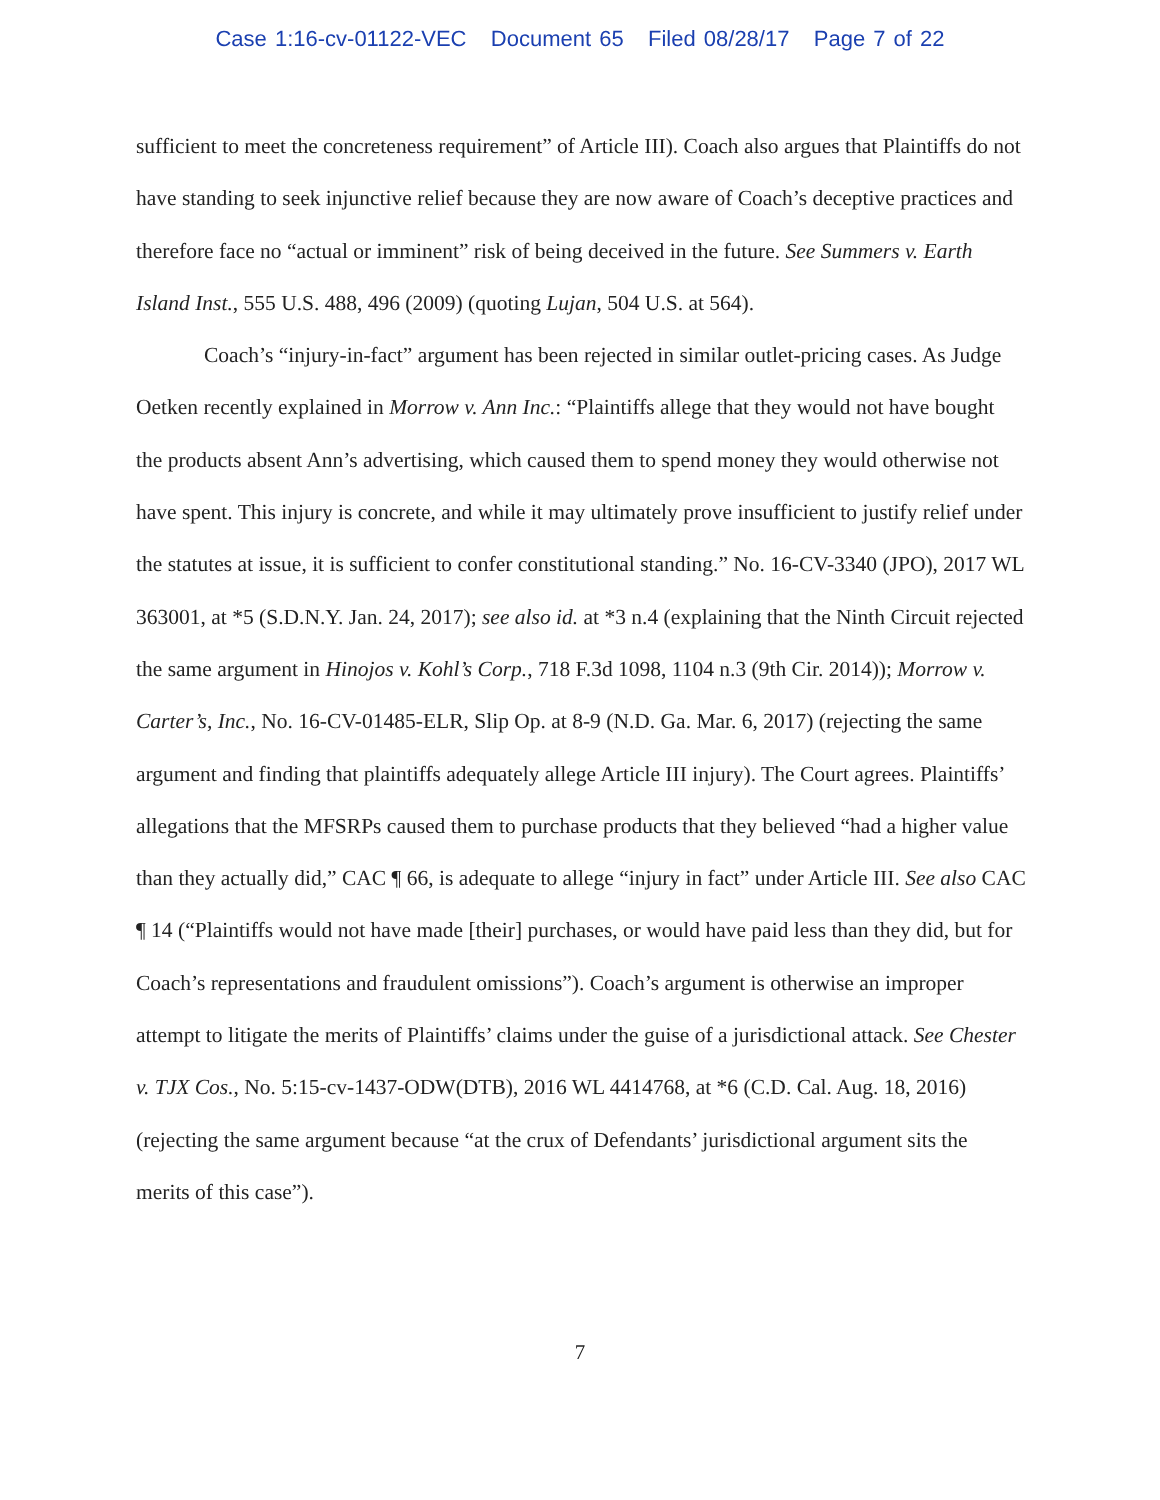Case 1:16-cv-01122-VEC Document 65 Filed 08/28/17 Page 7 of 22
sufficient to meet the concreteness requirement” of Article III). Coach also argues that Plaintiffs do not have standing to seek injunctive relief because they are now aware of Coach’s deceptive practices and therefore face no “actual or imminent” risk of being deceived in the future. See Summers v. Earth Island Inst., 555 U.S. 488, 496 (2009) (quoting Lujan, 504 U.S. at 564).
Coach’s “injury-in-fact” argument has been rejected in similar outlet-pricing cases. As Judge Oetken recently explained in Morrow v. Ann Inc.: “Plaintiffs allege that they would not have bought the products absent Ann’s advertising, which caused them to spend money they would otherwise not have spent. This injury is concrete, and while it may ultimately prove insufficient to justify relief under the statutes at issue, it is sufficient to confer constitutional standing.” No. 16-CV-3340 (JPO), 2017 WL 363001, at *5 (S.D.N.Y. Jan. 24, 2017); see also id. at *3 n.4 (explaining that the Ninth Circuit rejected the same argument in Hinojos v. Kohl’s Corp., 718 F.3d 1098, 1104 n.3 (9th Cir. 2014)); Morrow v. Carter’s, Inc., No. 16-CV-01485-ELR, Slip Op. at 8-9 (N.D. Ga. Mar. 6, 2017) (rejecting the same argument and finding that plaintiffs adequately allege Article III injury). The Court agrees. Plaintiffs’ allegations that the MFSRPs caused them to purchase products that they believed “had a higher value than they actually did,” CAC ¶ 66, is adequate to allege “injury in fact” under Article III. See also CAC ¶ 14 (“Plaintiffs would not have made [their] purchases, or would have paid less than they did, but for Coach’s representations and fraudulent omissions”). Coach’s argument is otherwise an improper attempt to litigate the merits of Plaintiffs’ claims under the guise of a jurisdictional attack. See Chester v. TJX Cos., No. 5:15-cv-1437-ODW(DTB), 2016 WL 4414768, at *6 (C.D. Cal. Aug. 18, 2016) (rejecting the same argument because “at the crux of Defendants’ jurisdictional argument sits the merits of this case”).
7